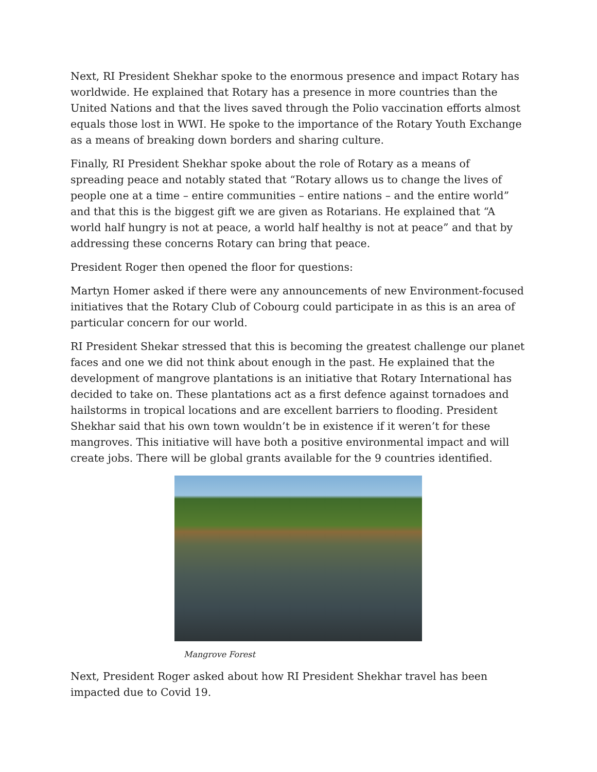Next, RI President Shekhar spoke to the enormous presence and impact Rotary has worldwide. He explained that Rotary has a presence in more countries than the United Nations and that the lives saved through the Polio vaccination efforts almost equals those lost in WWI. He spoke to the importance of the Rotary Youth Exchange as a means of breaking down borders and sharing culture.
Finally, RI President Shekhar spoke about the role of Rotary as a means of spreading peace and notably stated that “Rotary allows us to change the lives of people one at a time – entire communities – entire nations – and the entire world” and that this is the biggest gift we are given as Rotarians. He explained that “A world half hungry is not at peace, a world half healthy is not at peace” and that by addressing these concerns Rotary can bring that peace.
President Roger then opened the floor for questions:
Martyn Homer asked if there were any announcements of new Environment-focused initiatives that the Rotary Club of Cobourg could participate in as this is an area of particular concern for our world.
RI President Shekar stressed that this is becoming the greatest challenge our planet faces and one we did not think about enough in the past. He explained that the development of mangrove plantations is an initiative that Rotary International has decided to take on. These plantations act as a first defence against tornadoes and hailstorms in tropical locations and are excellent barriers to flooding. President Shekhar said that his own town wouldn’t be in existence if it weren’t for these mangroves. This initiative will have both a positive environmental impact and will create jobs. There will be global grants available for the 9 countries identified.
Mangrove Forest
Next, President Roger asked about how RI President Shekhar travel has been impacted due to Covid 19.